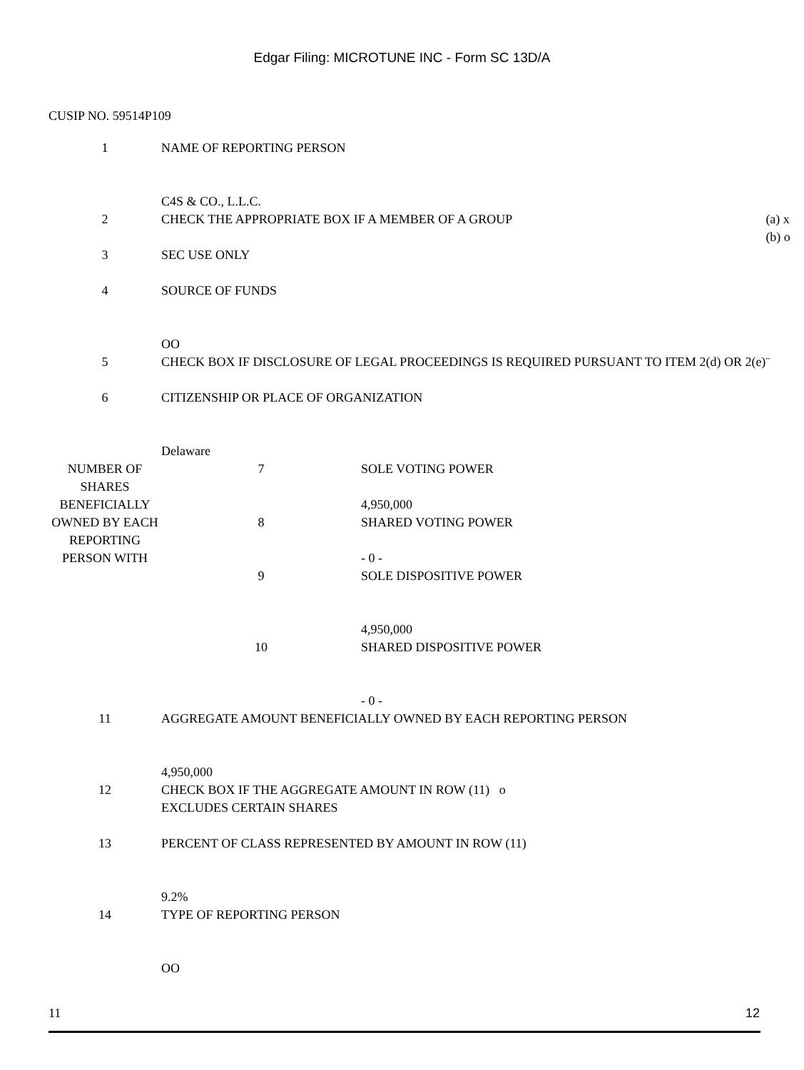Edgar Filing: MICROTUNE INC - Form SC 13D/A
CUSIP NO. 59514P109
| 1 | NAME OF REPORTING PERSON C4S & CO., L.L.C. | | |
| 2 | CHECK THE APPROPRIATE BOX IF A MEMBER OF A GROUP | | (a) x (b) o |
| 3 | SEC USE ONLY | | |
| 4 | SOURCE OF FUNDS OO | | |
| 5 | CHECK BOX IF DISCLOSURE OF LEGAL PROCEEDINGS IS REQUIRED PURSUANT TO ITEM 2(d) OR 2(e) | | ¨ |
| 6 | CITIZENSHIP OR PLACE OF ORGANIZATION Delaware | | |
| NUMBER OF SHARES BENEFICIALLY OWNED BY EACH REPORTING PERSON WITH | 7 | SOLE VOTING POWER 4,950,000 | |
| | 8 | SHARED VOTING POWER - 0 - | |
| | 9 | SOLE DISPOSITIVE POWER 4,950,000 | |
| | 10 | SHARED DISPOSITIVE POWER - 0 - | |
| 11 | AGGREGATE AMOUNT BENEFICIALLY OWNED BY EACH REPORTING PERSON 4,950,000 | | |
| 12 | CHECK BOX IF THE AGGREGATE AMOUNT IN ROW (11) o EXCLUDES CERTAIN SHARES | | |
| 13 | PERCENT OF CLASS REPRESENTED BY AMOUNT IN ROW (11) 9.2% | | |
| 14 | TYPE OF REPORTING PERSON OO | | |
11
12